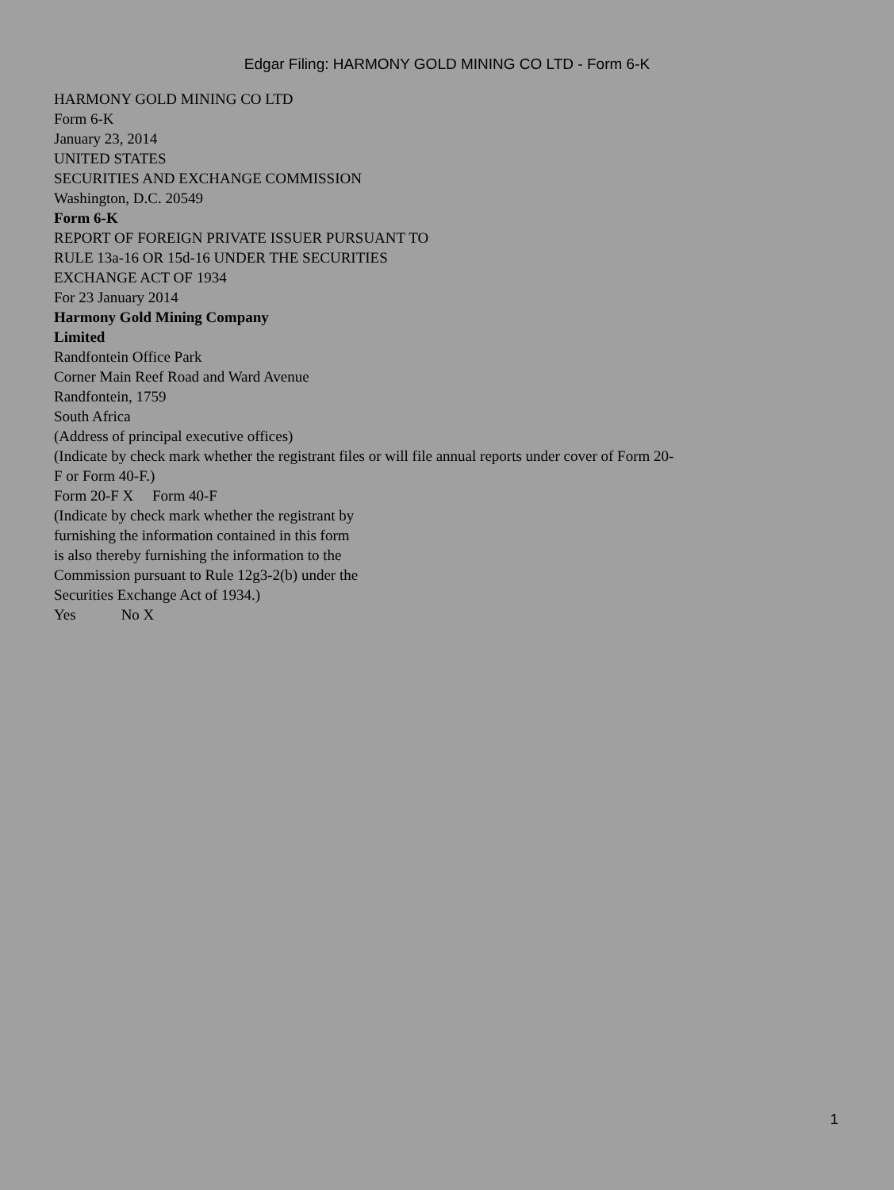Edgar Filing: HARMONY GOLD MINING CO LTD - Form 6-K
HARMONY GOLD MINING CO LTD
Form 6-K
January 23, 2014
UNITED STATES
SECURITIES AND EXCHANGE COMMISSION
Washington, D.C. 20549
Form 6-K
REPORT OF FOREIGN PRIVATE ISSUER PURSUANT TO
RULE 13a-16 OR 15d-16 UNDER THE SECURITIES
EXCHANGE ACT OF 1934
For 23 January 2014
Harmony Gold Mining Company
Limited
Randfontein Office Park
Corner Main Reef Road and Ward Avenue
Randfontein, 1759
South Africa
(Address of principal executive offices)
(Indicate by check mark whether the registrant files or will file annual reports under cover of Form 20-
F or Form 40-F.)
Form 20-F X Form 40-F
(Indicate by check mark whether the registrant by
furnishing the information contained in this form
is also thereby furnishing the information to the
Commission pursuant to Rule 12g3-2(b) under the
Securities Exchange Act of 1934.)
Yes No X
1